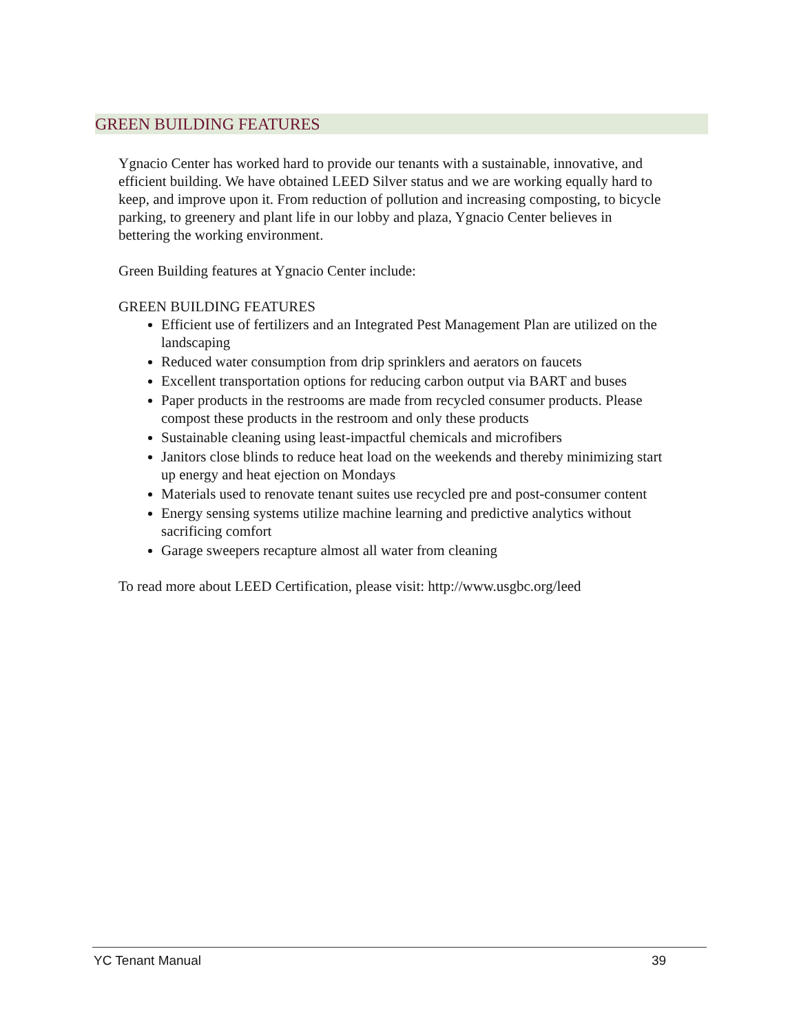GREEN BUILDING FEATURES
Ygnacio Center has worked hard to provide our tenants with a sustainable, innovative, and efficient building. We have obtained LEED Silver status and we are working equally hard to keep, and improve upon it. From reduction of pollution and increasing composting, to bicycle parking, to greenery and plant life in our lobby and plaza, Ygnacio Center believes in bettering the working environment.
Green Building features at Ygnacio Center include:
GREEN BUILDING FEATURES
Efficient use of fertilizers and an Integrated Pest Management Plan are utilized on the landscaping
Reduced water consumption from drip sprinklers and aerators on faucets
Excellent transportation options for reducing carbon output via BART and buses
Paper products in the restrooms are made from recycled consumer products. Please compost these products in the restroom and only these products
Sustainable cleaning using least-impactful chemicals and microfibers
Janitors close blinds to reduce heat load on the weekends and thereby minimizing start up energy and heat ejection on Mondays
Materials used to renovate tenant suites use recycled pre and post-consumer content
Energy sensing systems utilize machine learning and predictive analytics without sacrificing comfort
Garage sweepers recapture almost all water from cleaning
To read more about LEED Certification, please visit: http://www.usgbc.org/leed
YC Tenant Manual 39